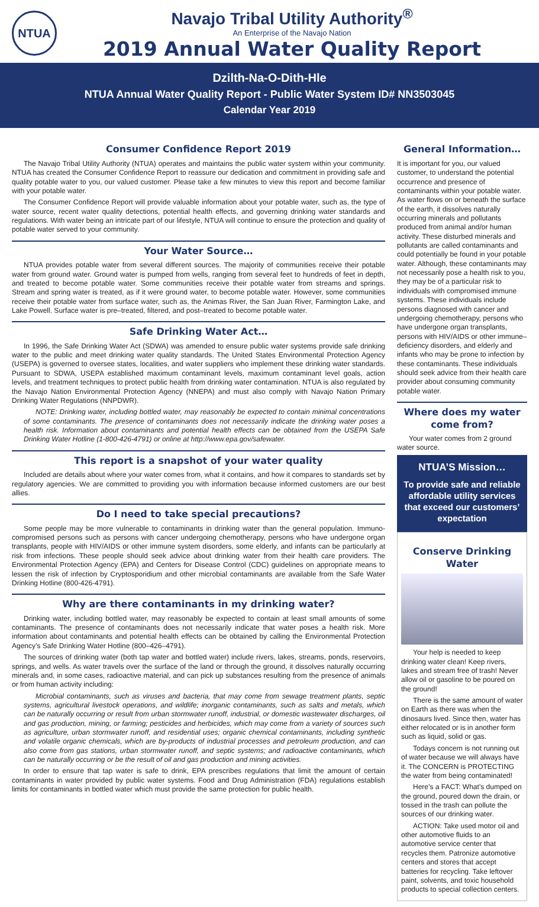NTUA
Navajo Tribal Utility Authority<sup>®</sup>
An Enterprise of the Navajo Nation
2019 Annual Water Quality Report
Dzilth-Na-O-Dith-Hle
NTUA Annual Water Quality Report - Public Water System ID# NN3503045
Calendar Year 2019
Consumer Confidence Report 2019
The Navajo Tribal Utility Authority (NTUA) operates and maintains the public water system within your community. NTUA has created the Consumer Confidence Report to reassure our dedication and commitment in providing safe and quality potable water to you, our valued customer. Please take a few minutes to view this report and become familiar with your potable water.
The Consumer Confidence Report will provide valuable information about your potable water, such as, the type of water source, recent water quality detections, potential health effects, and governing drinking water standards and regulations. With water being an intricate part of our lifestyle, NTUA will continue to ensure the protection and quality of potable water served to your community.
Your Water Source…
NTUA provides potable water from several different sources. The majority of communities receive their potable water from ground water. Ground water is pumped from wells, ranging from several feet to hundreds of feet in depth, and treated to become potable water. Some communities receive their potable water from streams and springs. Stream and spring water is treated, as if it were ground water, to become potable water. However, some communities receive their potable water from surface water, such as, the Animas River, the San Juan River, Farmington Lake, and Lake Powell. Surface water is pre–treated, filtered, and post–treated to become potable water.
Safe Drinking Water Act…
In 1996, the Safe Drinking Water Act (SDWA) was amended to ensure public water systems provide safe drinking water to the public and meet drinking water quality standards. The United States Environmental Protection Agency (USEPA) is governed to oversee states, localities, and water suppliers who implement these drinking water standards. Pursuant to SDWA, USEPA established maximum contaminant levels, maximum contaminant level goals, action levels, and treatment techniques to protect public health from drinking water contamination. NTUA is also regulated by the Navajo Nation Environmental Protection Agency (NNEPA) and must also comply with Navajo Nation Primary Drinking Water Regulations (NNPDWR).
NOTE: Drinking water, including bottled water, may reasonably be expected to contain minimal concentrations of some contaminants. The presence of contaminants does not necessarily indicate the drinking water poses a health risk. Information about contaminants and potential health effects can be obtained from the USEPA Safe Drinking Water Hotline (1-800-426-4791) or online at http://www.epa.gov/safewater.
This report is a snapshot of your water quality
Included are details about where your water comes from, what it contains, and how it compares to standards set by regulatory agencies. We are committed to providing you with information because informed customers are our best allies.
Do I need to take special precautions?
Some people may be more vulnerable to contaminants in drinking water than the general population. Immuno-compromised persons such as persons with cancer undergoing chemotherapy, persons who have undergone organ transplants, people with HIV/AIDS or other immune system disorders, some elderly, and infants can be particularly at risk from infections. These people should seek advice about drinking water from their health care providers. The Environmental Protection Agency (EPA) and Centers for Disease Control (CDC) guidelines on appropriate means to lessen the risk of infection by Cryptosporidium and other microbial contaminants are available from the Safe Water Drinking Hotline (800-426-4791).
Why are there contaminants in my drinking water?
Drinking water, including bottled water, may reasonably be expected to contain at least small amounts of some contaminants. The presence of contaminants does not necessarily indicate that water poses a health risk. More information about contaminants and potential health effects can be obtained by calling the Environmental Protection Agency’s Safe Drinking Water Hotline (800–426–4791).
The sources of drinking water (both tap water and bottled water) include rivers, lakes, streams, ponds, reservoirs, springs, and wells. As water travels over the surface of the land or through the ground, it dissolves naturally occurring minerals and, in some cases, radioactive material, and can pick up substances resulting from the presence of animals or from human activity including:
Microbial contaminants, such as viruses and bacteria, that may come from sewage treatment plants, septic systems, agricultural livestock operations, and wildlife; inorganic contaminants, such as salts and metals, which can be naturally occurring or result from urban stormwater runoff, industrial, or domestic wastewater discharges, oil and gas production, mining, or farming; pesticides and herbicides, which may come from a variety of sources such as agriculture, urban stormwater runoff, and residential uses; organic chemical contaminants, including synthetic and volatile organic chemicals, which are by-products of industrial processes and petroleum production, and can also come from gas stations, urban stormwater runoff, and septic systems; and radioactive contaminants, which can be naturally occurring or be the result of oil and gas production and mining activities.
In order to ensure that tap water is safe to drink, EPA prescribes regulations that limit the amount of certain contaminants in water provided by public water systems. Food and Drug Administration (FDA) regulations establish limits for contaminants in bottled water which must provide the same protection for public health.
General Information…
It is important for you, our valued customer, to understand the potential occurrence and presence of contaminants within your potable water. As water flows on or beneath the surface of the earth, it dissolves naturally occurring minerals and pollutants produced from animal and/or human activity. These disturbed minerals and pollutants are called contaminants and could potentially be found in your potable water. Although, these contaminants may not necessarily pose a health risk to you, they may be of a particular risk to individuals with compromised immune systems. These individuals include persons diagnosed with cancer and undergoing chemotherapy, persons who have undergone organ transplants, persons with HIV/AIDS or other immune–deficiency disorders, and elderly and infants who may be prone to infection by these contaminants. These individuals should seek advice from their health care provider about consuming community potable water.
Where does my water come from?
Your water comes from 2 ground water source.
NTUA’S Mission…
To provide safe and reliable affordable utility services that exceed our customers’ expectation
Conserve Drinking Water
Your help is needed to keep drinking water clean! Keep rivers, lakes and stream free of trash! Never allow oil or gasoline to be poured on the ground!
There is the same amount of water on Earth as there was when the dinosaurs lived. Since then, water has either relocated or is in another form such as liquid, solid or gas.
Todays concern is not running out of water because we will always have it. The CONCERN is PROTECTING the water from being contaminated!
Here’s a FACT: What’s dumped on the ground, poured down the drain, or tossed in the trash can pollute the sources of our drinking water.
ACTION: Take used motor oil and other automotive fluids to an automotive service center that recycles them. Patronize automotive centers and stores that accept batteries for recycling. Take leftover paint, solvents, and toxic household products to special collection centers.